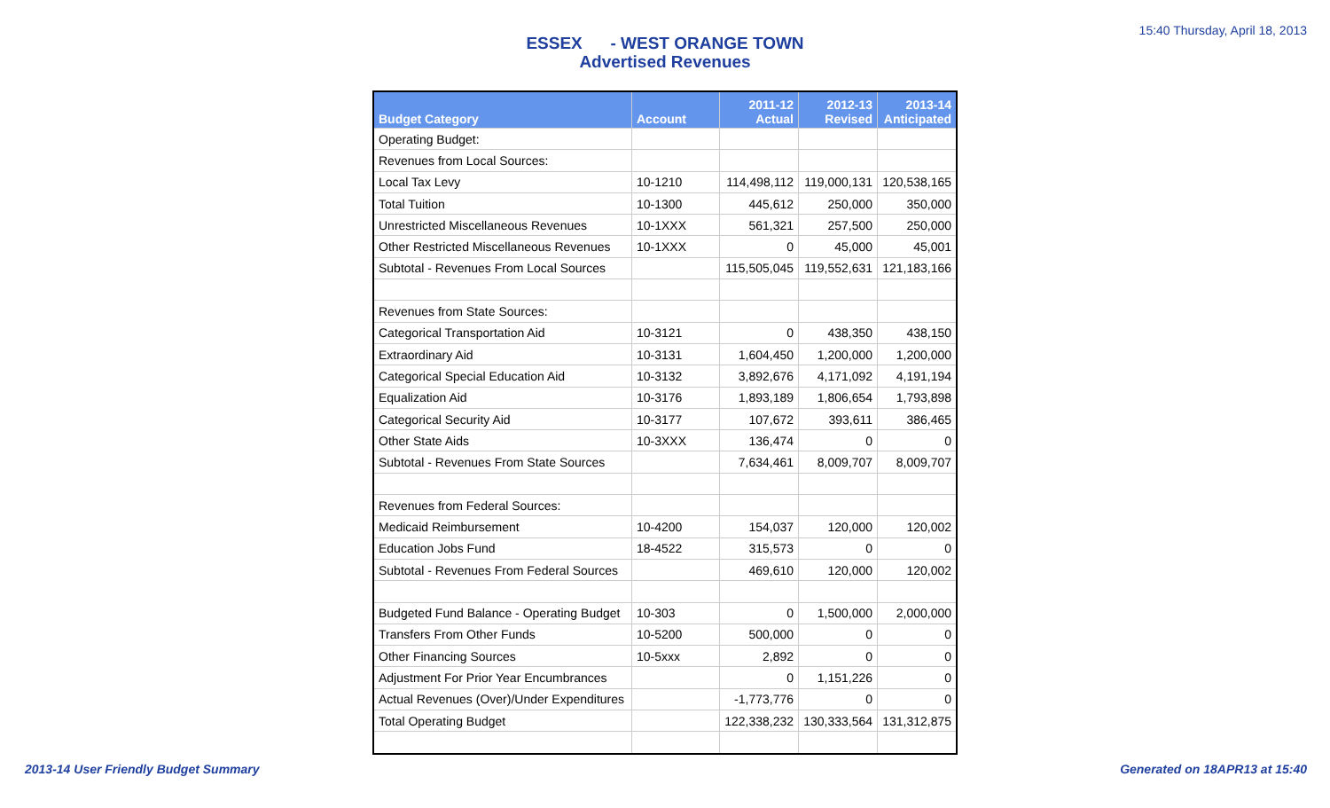15:40 Thursday, April 18, 2013
ESSEX - WEST ORANGE TOWN
Advertised Revenues
| Budget Category | Account | 2011-12 Actual | 2012-13 Revised | 2013-14 Anticipated |
| --- | --- | --- | --- | --- |
| Operating Budget: | | | | |
| Revenues from Local Sources: | | | | |
| Local Tax Levy | 10-1210 | 114,498,112 | 119,000,131 | 120,538,165 |
| Total Tuition | 10-1300 | 445,612 | 250,000 | 350,000 |
| Unrestricted Miscellaneous Revenues | 10-1XXX | 561,321 | 257,500 | 250,000 |
| Other Restricted Miscellaneous Revenues | 10-1XXX | 0 | 45,000 | 45,001 |
| Subtotal - Revenues From Local Sources | | 115,505,045 | 119,552,631 | 121,183,166 |
| Revenues from State Sources: | | | | |
| Categorical Transportation Aid | 10-3121 | 0 | 438,350 | 438,150 |
| Extraordinary Aid | 10-3131 | 1,604,450 | 1,200,000 | 1,200,000 |
| Categorical Special Education Aid | 10-3132 | 3,892,676 | 4,171,092 | 4,191,194 |
| Equalization Aid | 10-3176 | 1,893,189 | 1,806,654 | 1,793,898 |
| Categorical Security Aid | 10-3177 | 107,672 | 393,611 | 386,465 |
| Other State Aids | 10-3XXX | 136,474 | 0 | 0 |
| Subtotal - Revenues From State Sources | | 7,634,461 | 8,009,707 | 8,009,707 |
| Revenues from Federal Sources: | | | | |
| Medicaid Reimbursement | 10-4200 | 154,037 | 120,000 | 120,002 |
| Education Jobs Fund | 18-4522 | 315,573 | 0 | 0 |
| Subtotal - Revenues From Federal Sources | | 469,610 | 120,000 | 120,002 |
| Budgeted Fund Balance - Operating Budget | 10-303 | 0 | 1,500,000 | 2,000,000 |
| Transfers From Other Funds | 10-5200 | 500,000 | 0 | 0 |
| Other Financing Sources | 10-5xxx | 2,892 | 0 | 0 |
| Adjustment For Prior Year Encumbrances | | 0 | 1,151,226 | 0 |
| Actual Revenues (Over)/Under Expenditures | | -1,773,776 | 0 | 0 |
| Total Operating Budget | | 122,338,232 | 130,333,564 | 131,312,875 |
2013-14 User Friendly Budget Summary
Generated on 18APR13 at 15:40